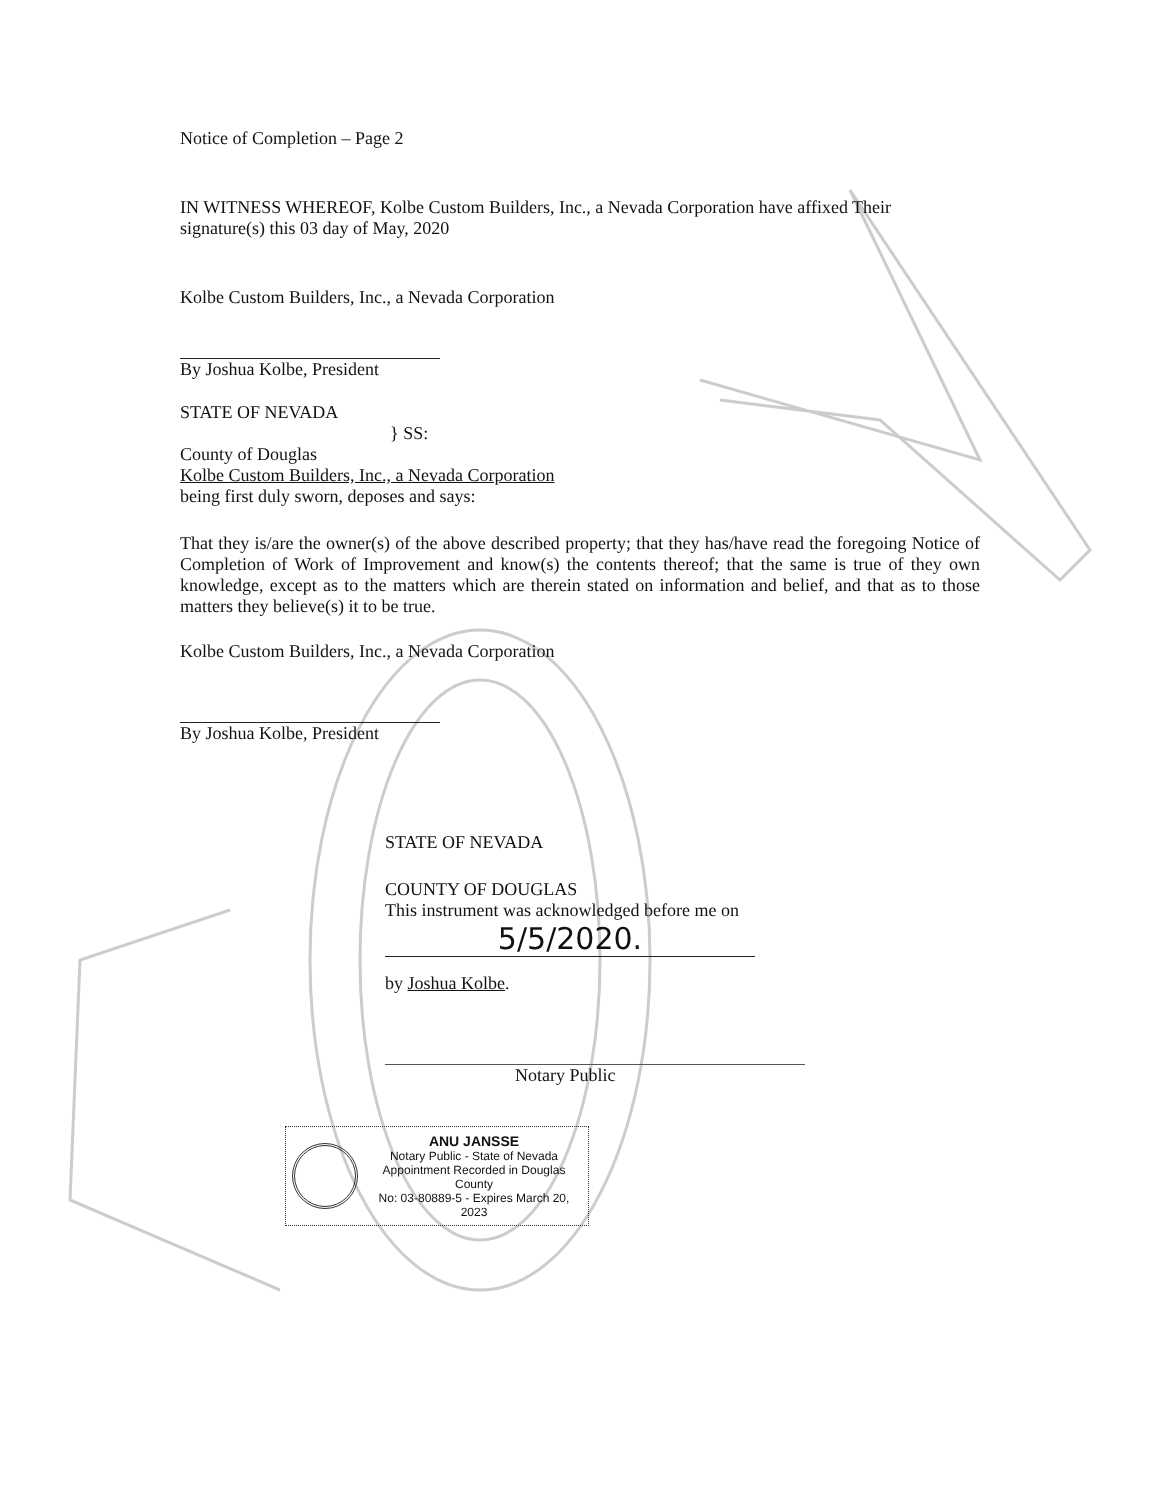Notice of Completion – Page 2
IN WITNESS WHEREOF, Kolbe Custom Builders, Inc., a Nevada Corporation have affixed Their signature(s) this 03 day of May, 2020
Kolbe Custom Builders, Inc., a Nevada Corporation
By Joshua Kolbe, President
STATE OF NEVADA
} SS:
County of Douglas
Kolbe Custom Builders, Inc., a Nevada Corporation
being first duly sworn, deposes and says:
That they is/are the owner(s) of the above described property; that they has/have read the foregoing Notice of Completion of Work of Improvement and know(s) the contents thereof; that the same is true of they own knowledge, except as to the matters which are therein stated on information and belief, and that as to those matters they believe(s) it to be true.
Kolbe Custom Builders, Inc., a Nevada Corporation
By Joshua Kolbe, President
STATE OF NEVADA
COUNTY OF DOUGLAS
This instrument was acknowledged before me on
5/5/2020.
by Joshua Kolbe.
Notary Public
ANU JANSSE
Notary Public - State of Nevada
Appointment Recorded in Douglas County
No: 03-80889-5 - Expires March 20, 2023